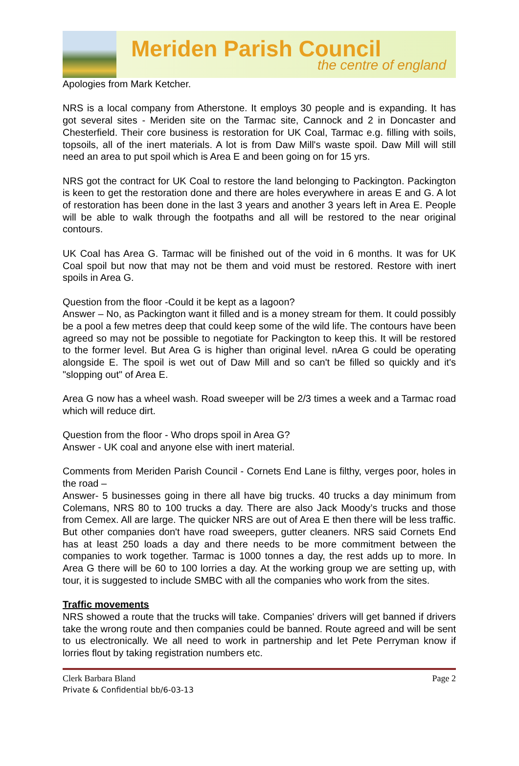Meriden Parish Council
the centre of england
Apologies from Mark Ketcher.
NRS is a local company from Atherstone. It employs 30 people and is expanding. It has got several sites - Meriden site on the Tarmac site, Cannock and 2 in Doncaster and Chesterfield. Their core business is restoration for UK Coal, Tarmac e.g. filling with soils, topsoils, all of the inert materials. A lot is from Daw Mill's waste spoil. Daw Mill will still need an area to put spoil which is Area E and been going on for 15 yrs.
NRS got the contract for UK Coal to restore the land belonging to Packington. Packington is keen to get the restoration done and there are holes everywhere in areas E and G. A lot of restoration has been done in the last 3 years and another 3 years left in Area E. People will be able to walk through the footpaths and all will be restored to the near original contours.
UK Coal has Area G. Tarmac will be finished out of the void in 6 months. It was for UK Coal spoil but now that may not be them and void must be restored. Restore with inert spoils in Area G.
Question from the floor -Could it be kept as a lagoon?
Answer – No, as Packington want it filled and is a money stream for them. It could possibly be a pool a few metres deep that could keep some of the wild life. The contours have been agreed so may not be possible to negotiate for Packington to keep this. It will be restored to the former level. But Area G is higher than original level. nArea G could be operating alongside E. The spoil is wet out of Daw Mill and so can't be filled so quickly and it's "slopping out" of Area E.
Area G now has a wheel wash. Road sweeper will be 2/3 times a week and a Tarmac road which will reduce dirt.
Question from the floor - Who drops spoil in Area G?
Answer - UK coal and anyone else with inert material.
Comments from Meriden Parish Council - Cornets End Lane is filthy, verges poor, holes in the road –
Answer- 5 businesses going in there all have big trucks. 40 trucks a day minimum from Colemans, NRS 80 to 100 trucks a day. There are also Jack Moody’s trucks and those from Cemex. All are large. The quicker NRS are out of Area E then there will be less traffic. But other companies don't have road sweepers, gutter cleaners. NRS said Cornets End has at least 250 loads a day and there needs to be more commitment between the companies to work together. Tarmac is 1000 tonnes a day, the rest adds up to more. In Area G there will be 60 to 100 lorries a day. At the working group we are setting up, with tour, it is suggested to include SMBC with all the companies who work from the sites.
Traffic movements
NRS showed a route that the trucks will take. Companies' drivers will get banned if drivers take the wrong route and then companies could be banned. Route agreed and will be sent to us electronically. We all need to work in partnership and let Pete Perryman know if lorries flout by taking registration numbers etc.
Clerk Barbara Bland
Private & Confidential bb/6-03-13
Page 2